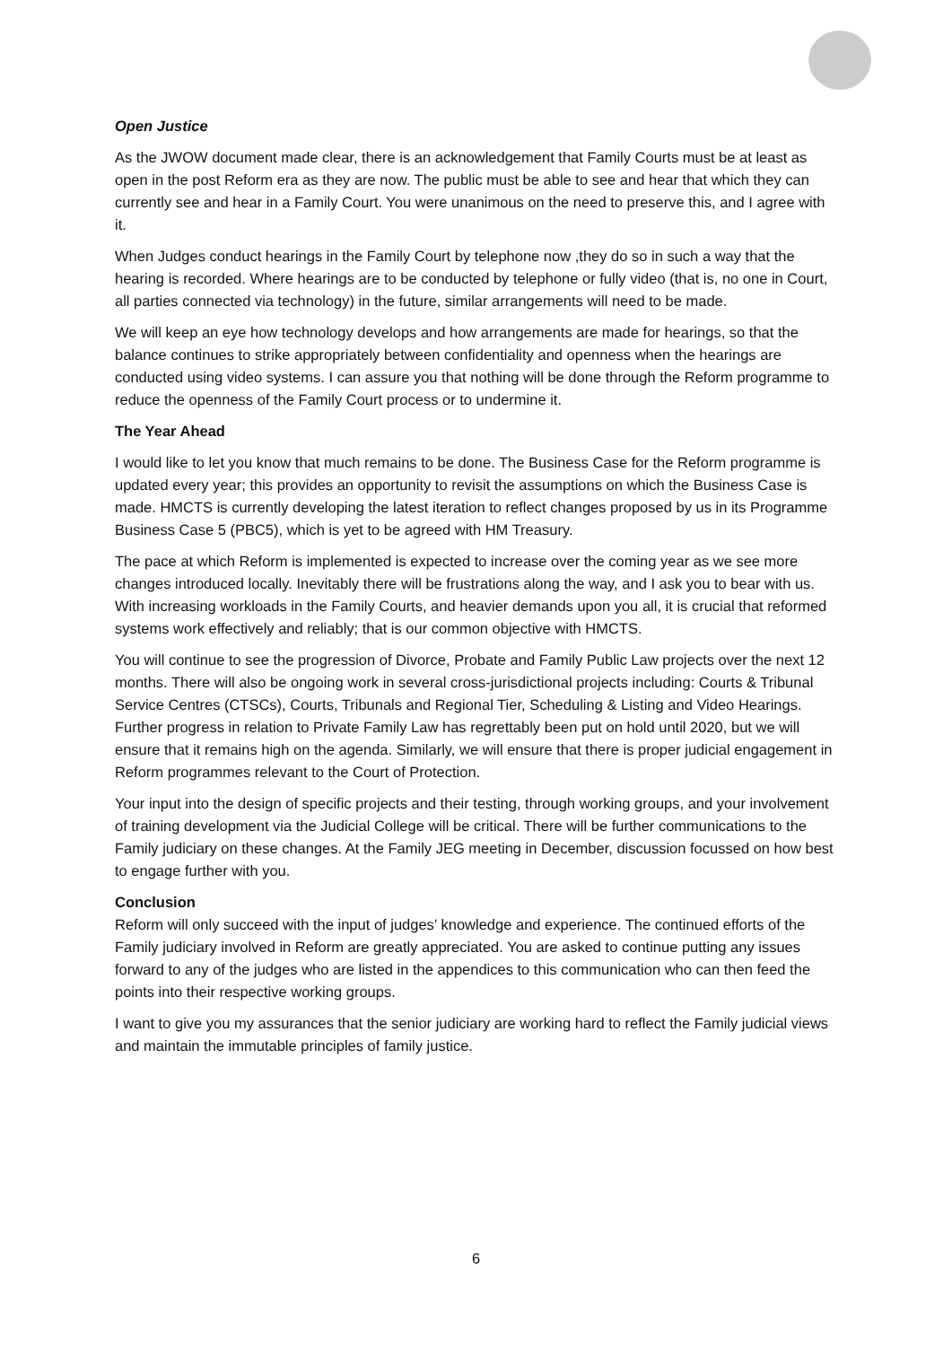Open Justice
As the JWOW document made clear, there is an acknowledgement that Family Courts must be at least as open in the post Reform era as they are now. The public must be able to see and hear that which they can currently see and hear in a Family Court. You were unanimous on the need to preserve this, and I agree with it.
When Judges conduct hearings in the Family Court by telephone now ,they do so in such a way that the hearing is recorded. Where hearings are to be conducted by telephone or fully video (that is, no one in Court, all parties connected via technology) in the future, similar arrangements will need to be made.
We will keep an eye how technology develops and how arrangements are made for hearings, so that the balance continues to strike appropriately between confidentiality and openness when the hearings are conducted using video systems. I can assure you that nothing will be done through the Reform programme to reduce the openness of the Family Court process or to undermine it.
The Year Ahead
I would like to let you know that much remains to be done. The Business Case for the Reform programme is updated every year; this provides an opportunity to revisit the assumptions on which the Business Case is made. HMCTS is currently developing the latest iteration to reflect changes proposed by us in its Programme Business Case 5 (PBC5), which is yet to be agreed with HM Treasury.
The pace at which Reform is implemented is expected to increase over the coming year as we see more changes introduced locally. Inevitably there will be frustrations along the way, and I ask you to bear with us. With increasing workloads in the Family Courts, and heavier demands upon you all, it is crucial that reformed systems work effectively and reliably; that is our common objective with HMCTS.
You will continue to see the progression of Divorce, Probate and Family Public Law projects over the next 12 months. There will also be ongoing work in several cross-jurisdictional projects including: Courts & Tribunal Service Centres (CTSCs), Courts, Tribunals and Regional Tier, Scheduling & Listing and Video Hearings. Further progress in relation to Private Family Law has regrettably been put on hold until 2020, but we will ensure that it remains high on the agenda. Similarly, we will ensure that there is proper judicial engagement in Reform programmes relevant to the Court of Protection.
Your input into the design of specific projects and their testing, through working groups, and your involvement of training development via the Judicial College will be critical. There will be further communications to the Family judiciary on these changes. At the Family JEG meeting in December, discussion focussed on how best to engage further with you.
Conclusion
Reform will only succeed with the input of judges’ knowledge and experience. The continued efforts of the Family judiciary involved in Reform are greatly appreciated. You are asked to continue putting any issues forward to any of the judges who are listed in the appendices to this communication who can then feed the points into their respective working groups.
I want to give you my assurances that the senior judiciary are working hard to reflect the Family judicial views and maintain the immutable principles of family justice.
6